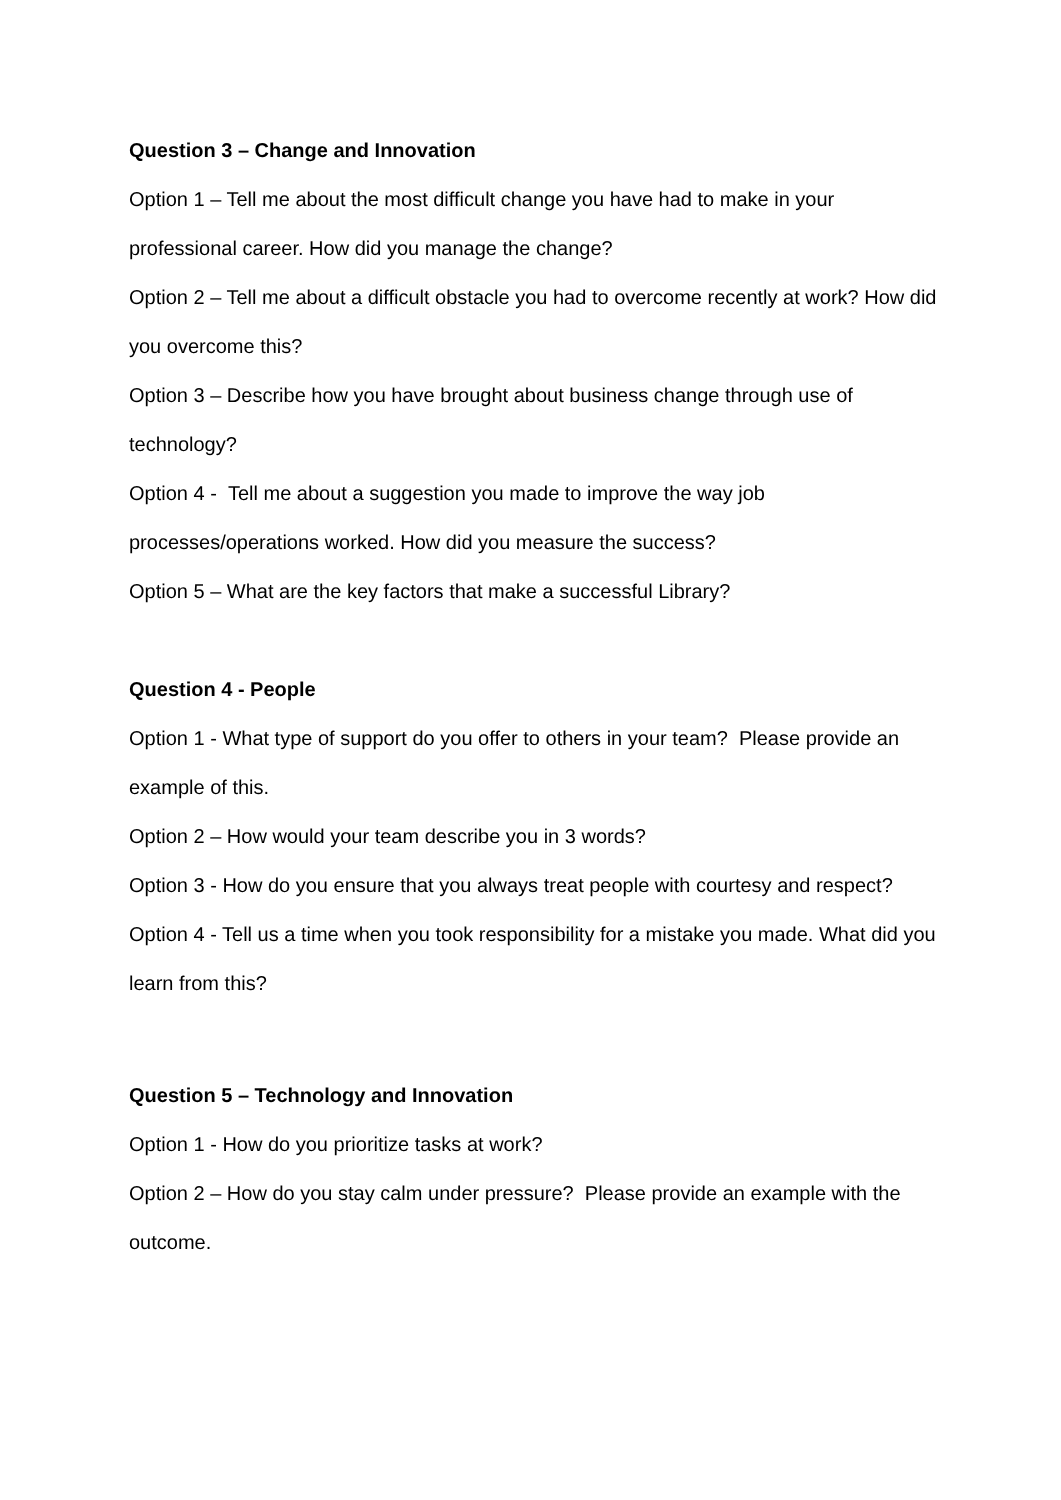Question 3 – Change and Innovation
Option 1 – Tell me about the most difficult change you have had to make in your professional career. How did you manage the change?
Option 2 – Tell me about a difficult obstacle you had to overcome recently at work? How did you overcome this?
Option 3 – Describe how you have brought about business change through use of technology?
Option 4 - Tell me about a suggestion you made to improve the way job processes/operations worked. How did you measure the success?
Option 5 – What are the key factors that make a successful Library?
Question 4 - People
Option 1 - What type of support do you offer to others in your team? Please provide an example of this.
Option 2 – How would your team describe you in 3 words?
Option 3 - How do you ensure that you always treat people with courtesy and respect?
Option 4 - Tell us a time when you took responsibility for a mistake you made. What did you learn from this?
Question 5 – Technology and Innovation
Option 1 - How do you prioritize tasks at work?
Option 2 – How do you stay calm under pressure? Please provide an example with the outcome.